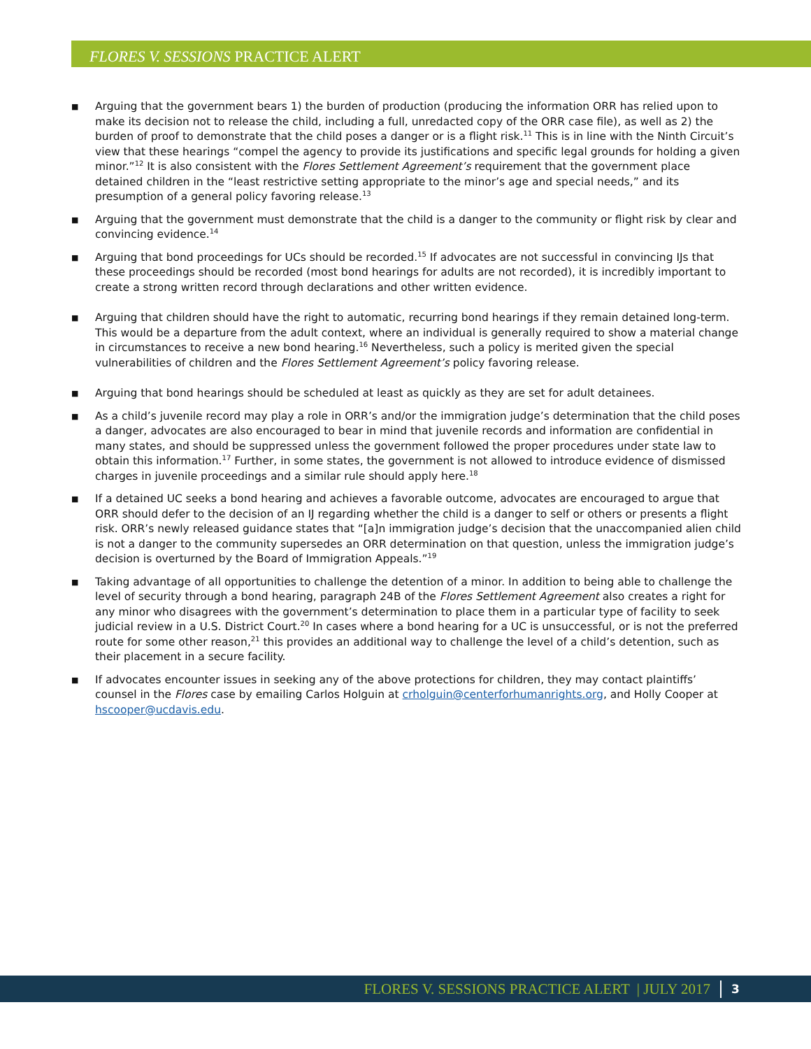FLORES V. SESSIONS PRACTICE ALERT
■ Arguing that the government bears 1) the burden of production (producing the information ORR has relied upon to make its decision not to release the child, including a full, unredacted copy of the ORR case file), as well as 2) the burden of proof to demonstrate that the child poses a danger or is a flight risk.<sup>11</sup> This is in line with the Ninth Circuit’s view that these hearings “compel the agency to provide its justifications and specific legal grounds for holding a given minor.”<sup>12</sup> It is also consistent with the Flores Settlement Agreement’s requirement that the government place detained children in the “least restrictive setting appropriate to the minor’s age and special needs,” and its presumption of a general policy favoring release.<sup>13</sup>
■ Arguing that the government must demonstrate that the child is a danger to the community or flight risk by clear and convincing evidence.<sup>14</sup>
■ Arguing that bond proceedings for UCs should be recorded.<sup>15</sup> If advocates are not successful in convincing IJs that these proceedings should be recorded (most bond hearings for adults are not recorded), it is incredibly important to create a strong written record through declarations and other written evidence.
■ Arguing that children should have the right to automatic, recurring bond hearings if they remain detained long-term. This would be a departure from the adult context, where an individual is generally required to show a material change in circumstances to receive a new bond hearing.<sup>16</sup> Nevertheless, such a policy is merited given the special vulnerabilities of children and the Flores Settlement Agreement’s policy favoring release.
■ Arguing that bond hearings should be scheduled at least as quickly as they are set for adult detainees.
■ As a child’s juvenile record may play a role in ORR’s and/or the immigration judge’s determination that the child poses a danger, advocates are also encouraged to bear in mind that juvenile records and information are confidential in many states, and should be suppressed unless the government followed the proper procedures under state law to obtain this information.<sup>17</sup> Further, in some states, the government is not allowed to introduce evidence of dismissed charges in juvenile proceedings and a similar rule should apply here.<sup>18</sup>
■ If a detained UC seeks a bond hearing and achieves a favorable outcome, advocates are encouraged to argue that ORR should defer to the decision of an IJ regarding whether the child is a danger to self or others or presents a flight risk. ORR’s newly released guidance states that “[a]n immigration judge’s decision that the unaccompanied alien child is not a danger to the community supersedes an ORR determination on that question, unless the immigration judge’s decision is overturned by the Board of Immigration Appeals.”<sup>19</sup>
■ Taking advantage of all opportunities to challenge the detention of a minor. In addition to being able to challenge the level of security through a bond hearing, paragraph 24B of the Flores Settlement Agreement also creates a right for any minor who disagrees with the government’s determination to place them in a particular type of facility to seek judicial review in a U.S. District Court.<sup>20</sup> In cases where a bond hearing for a UC is unsuccessful, or is not the preferred route for some other reason,<sup>21</sup> this provides an additional way to challenge the level of a child’s detention, such as their placement in a secure facility.
■ If advocates encounter issues in seeking any of the above protections for children, they may contact plaintiffs’ counsel in the Flores case by emailing Carlos Holguin at crholguin@centerforhumanrights.org, and Holly Cooper at hscooper@ucdavis.edu.
FLORES V. SESSIONS PRACTICE ALERT | JULY 2017 3